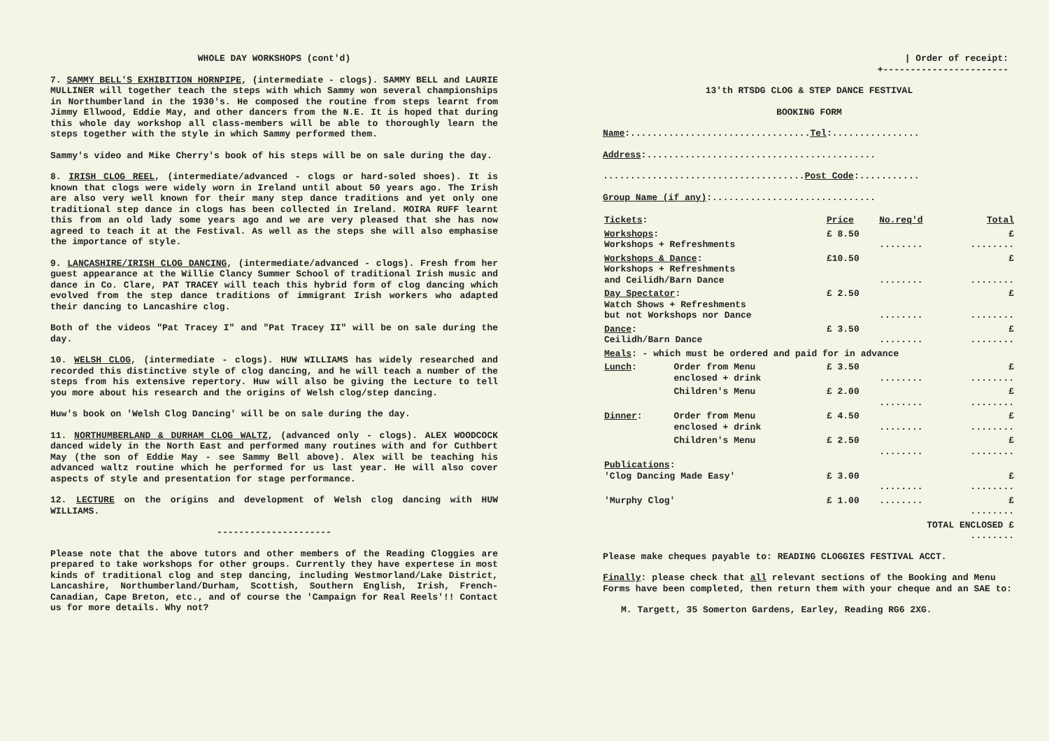WHOLE DAY WORKSHOPS (cont'd)
7. SAMMY BELL'S EXHIBITION HORNPIPE, (intermediate - clogs). SAMMY BELL and LAURIE MULLINER will together teach the steps with which Sammy won several championships in Northumberland in the 1930's. He composed the routine from steps learnt from Jimmy Ellwood, Eddie May, and other dancers from the N.E. It is hoped that during this whole day workshop all class-members will be able to thoroughly learn the steps together with the style in which Sammy performed them.
Sammy's video and Mike Cherry's book of his steps will be on sale during the day.
8. IRISH CLOG REEL, (intermediate/advanced - clogs or hard-soled shoes). It is known that clogs were widely worn in Ireland until about 50 years ago. The Irish are also very well known for their many step dance traditions and yet only one traditional step dance in clogs has been collected in Ireland. MOIRA RUFF learnt this from an old lady some years ago and we are very pleased that she has now agreed to teach it at the Festival. As well as the steps she will also emphasise the importance of style.
9. LANCASHIRE/IRISH CLOG DANCING, (intermediate/advanced - clogs). Fresh from her guest appearance at the Willie Clancy Summer School of traditional Irish music and dance in Co. Clare, PAT TRACEY will teach this hybrid form of clog dancing which evolved from the step dance traditions of immigrant Irish workers who adapted their dancing to Lancashire clog.
Both of the videos "Pat Tracey I" and "Pat Tracey II" will be on sale during the day.
10. WELSH CLOG, (intermediate - clogs). HUW WILLIAMS has widely researched and recorded this distinctive style of clog dancing, and he will teach a number of the steps from his extensive repertory. Huw will also be giving the Lecture to tell you more about his research and the origins of Welsh clog/step dancing.
Huw's book on 'Welsh Clog Dancing' will be on sale during the day.
11. NORTHUMBERLAND & DURHAM CLOG WALTZ, (advanced only - clogs). ALEX WOODCOCK danced widely in the North East and performed many routines with and for Cuthbert May (the son of Eddie May - see Sammy Bell above). Alex will be teaching his advanced waltz routine which he performed for us last year. He will also cover aspects of style and presentation for stage performance.
12. LECTURE on the origins and development of Welsh clog dancing with HUW WILLIAMS.
---------------------
Please note that the above tutors and other members of the Reading Cloggies are prepared to take workshops for other groups. Currently they have expertese in most kinds of traditional clog and step dancing, including Westmorland/Lake District, Lancashire, Northumberland/Durham, Scottish, Southern English, Irish, French-Canadian, Cape Breton, etc., and of course the 'Campaign for Real Reels'!! Contact us for more details. Why not?
| Order of receipt:
+-----------------------
13'th RTSDG CLOG & STEP DANCE FESTIVAL
BOOKING FORM
Name:.................................Tel:................
Address:..........................................
.....................................Post Code:...........
Group Name (if any):..............................
| Tickets : | | Price | No.req'd | Total |
| Workshops : Workshops + Refreshments | | £ 8.50 | ........ | £ ........ |
| Workshops & Dance : Workshops + Refreshments and Ceilidh/Barn Dance | | £10.50 | ........ | £ ........ |
| Day Spectator : Watch Shows + Refreshments but not Workshops nor Dance | | £ 2.50 | ........ | £ ........ |
| Dance : Ceilidh/Barn Dance | | £ 3.50 | ........ | £ ........ |
| Meals : - which must be ordered and paid for in advance | | | | |
| Lunch : | Order from Menu enclosed + drink | £ 3.50 | ........ | £ ........ |
| | Children's Menu | £ 2.00 | ........ | £ ........ |
| Dinner : | Order from Menu enclosed + drink | £ 4.50 | ........ | £ ........ |
| | Children's Menu | £ 2.50 | ........ | £ ........ |
| Publications : 'Clog Dancing Made Easy' | | £ 3.00 | ........ | £ ........ |
| 'Murphy Clog' | | £ 1.00 | ........ | £ ........ |
| TOTAL ENCLOSED £ ........ | | | | |
Please make cheques payable to: READING CLOGGIES FESTIVAL ACCT.
Finally: please check that all relevant sections of the Booking and Menu Forms have been completed, then return them with your cheque and an SAE to:
M. Targett, 35 Somerton Gardens, Earley, Reading RG6 2XG.